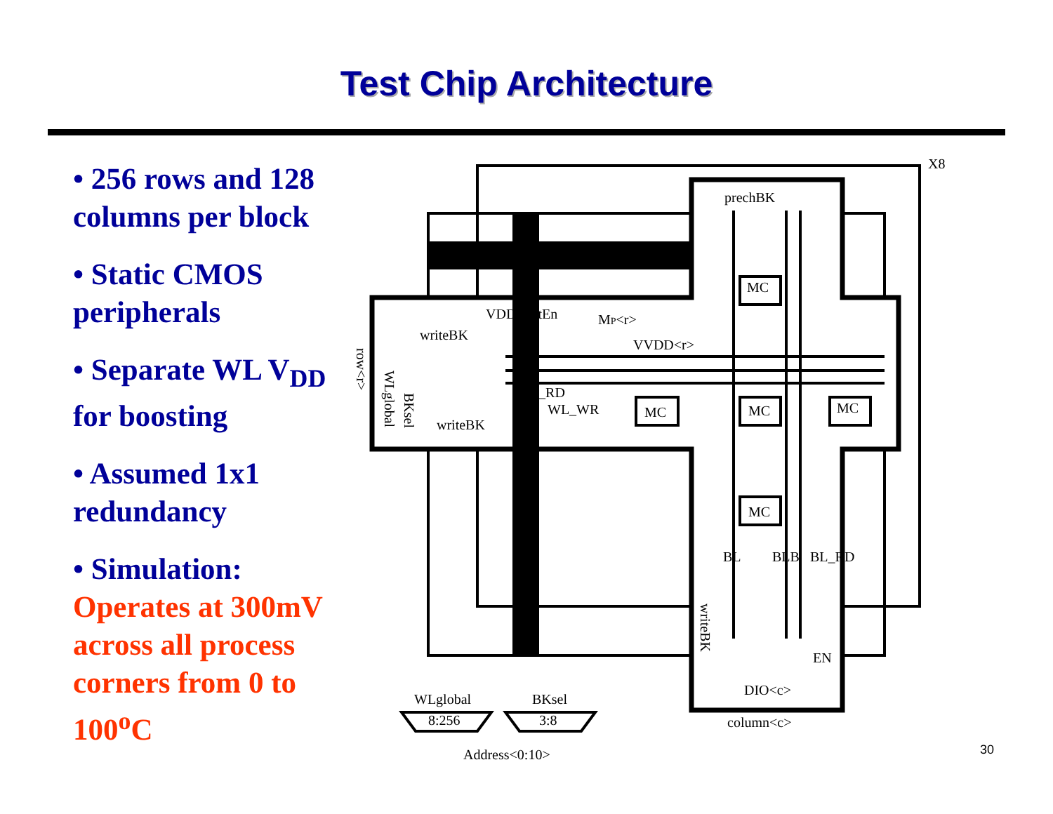Test Chip Architecture
• 256 rows and 128 columns per block
• Static CMOS peripherals
• Separate WL V<sub>DD</sub> for boosting
• Assumed 1x1 redundancy
• Simulation: Operates at 300mV across all process corners from 0 to 100<sup>o</sup>C
X8
prechBK
VDDfloatEn
writeBK
MP<r>
VVDD<r>
WL_RD
WL_WR
writeBK
MC
MC
MC
MC
MC
BL
BLB
BL_RD
EN
DIO<c>
column<c>
WLglobal
BKsel
8:256
3:8
Address<0:10>
row<r>
WLglobal
BKsel
writeBK
30